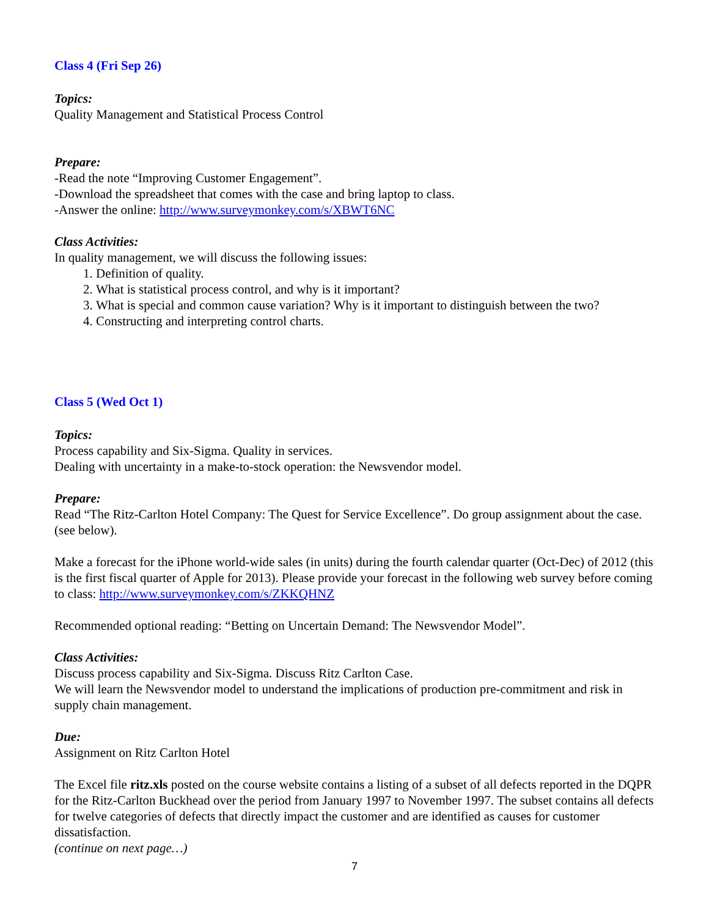Class 4 (Fri Sep 26)
Topics:
Quality Management and Statistical Process Control
Prepare:
-Read the note “Improving Customer Engagement”.
-Download the spreadsheet that comes with the case and bring laptop to class.
-Answer the online: http://www.surveymonkey.com/s/XBWT6NC
Class Activities:
In quality management, we will discuss the following issues:
1. Definition of quality.
2. What is statistical process control, and why is it important?
3. What is special and common cause variation? Why is it important to distinguish between the two?
4. Constructing and interpreting control charts.
Class 5 (Wed Oct 1)
Topics:
Process capability and Six-Sigma. Quality in services.
Dealing with uncertainty in a make-to-stock operation: the Newsvendor model.
Prepare:
Read “The Ritz-Carlton Hotel Company: The Quest for Service Excellence”. Do group assignment about the case. (see below).
Make a forecast for the iPhone world-wide sales (in units) during the fourth calendar quarter (Oct-Dec) of 2012 (this is the first fiscal quarter of Apple for 2013). Please provide your forecast in the following web survey before coming to class: http://www.surveymonkey.com/s/ZKKQHNZ
Recommended optional reading: “Betting on Uncertain Demand: The Newsvendor Model”.
Class Activities:
Discuss process capability and Six-Sigma. Discuss Ritz Carlton Case.
We will learn the Newsvendor model to understand the implications of production pre-commitment and risk in supply chain management.
Due:
Assignment on Ritz Carlton Hotel
The Excel file ritz.xls posted on the course website contains a listing of a subset of all defects reported in the DQPR for the Ritz-Carlton Buckhead over the period from January 1997 to November 1997. The subset contains all defects for twelve categories of defects that directly impact the customer and are identified as causes for customer dissatisfaction.
(continue on next page…)
7